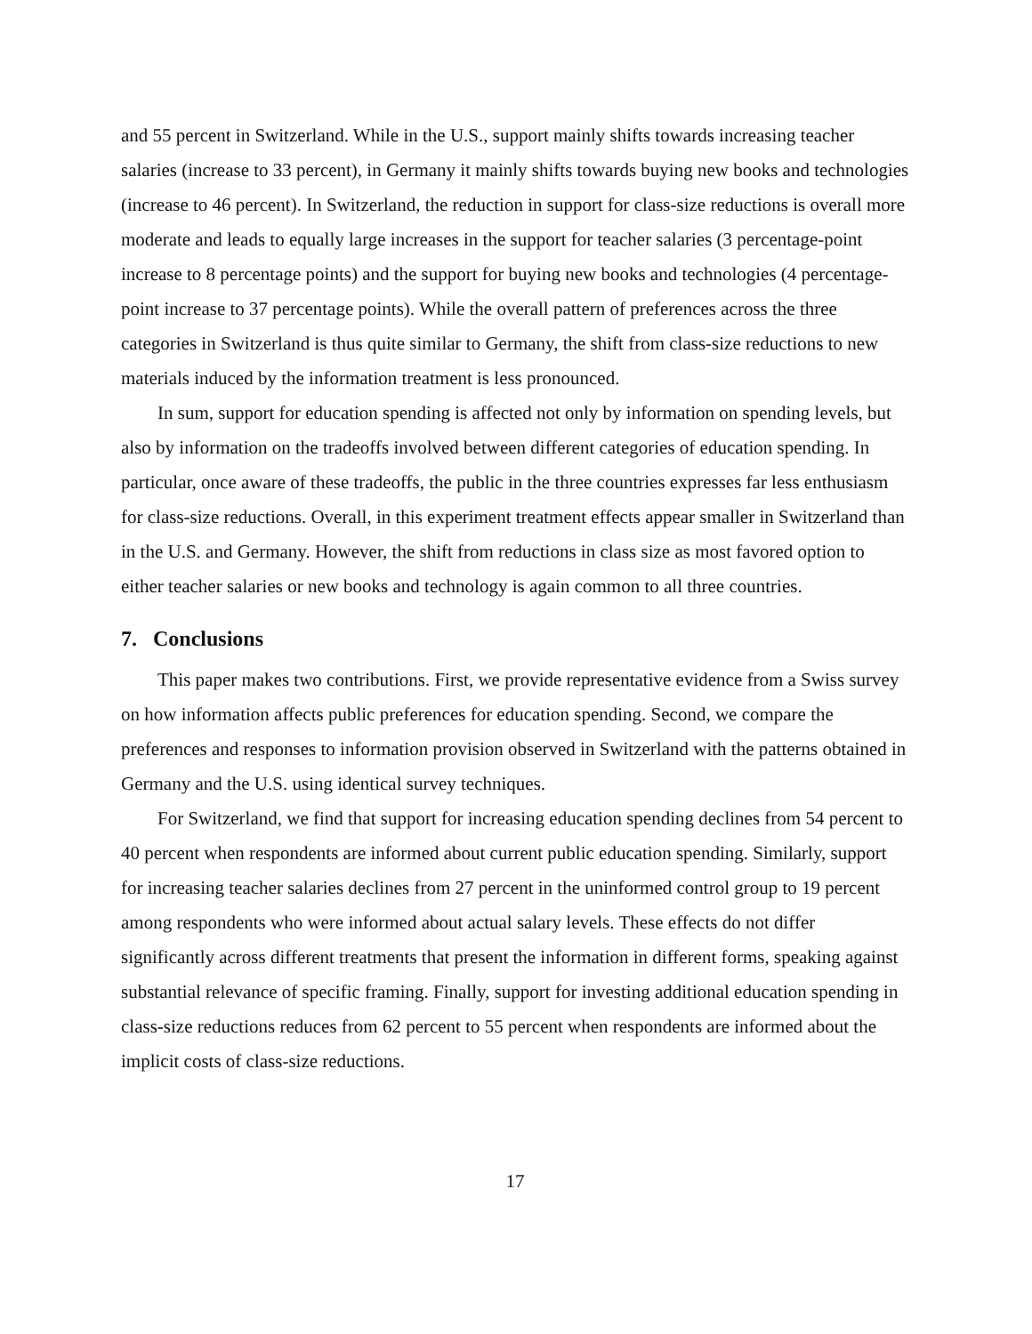and 55 percent in Switzerland. While in the U.S., support mainly shifts towards increasing teacher salaries (increase to 33 percent), in Germany it mainly shifts towards buying new books and technologies (increase to 46 percent). In Switzerland, the reduction in support for class-size reductions is overall more moderate and leads to equally large increases in the support for teacher salaries (3 percentage-point increase to 8 percentage points) and the support for buying new books and technologies (4 percentage-point increase to 37 percentage points). While the overall pattern of preferences across the three categories in Switzerland is thus quite similar to Germany, the shift from class-size reductions to new materials induced by the information treatment is less pronounced.
In sum, support for education spending is affected not only by information on spending levels, but also by information on the tradeoffs involved between different categories of education spending. In particular, once aware of these tradeoffs, the public in the three countries expresses far less enthusiasm for class-size reductions. Overall, in this experiment treatment effects appear smaller in Switzerland than in the U.S. and Germany. However, the shift from reductions in class size as most favored option to either teacher salaries or new books and technology is again common to all three countries.
7. Conclusions
This paper makes two contributions. First, we provide representative evidence from a Swiss survey on how information affects public preferences for education spending. Second, we compare the preferences and responses to information provision observed in Switzerland with the patterns obtained in Germany and the U.S. using identical survey techniques.
For Switzerland, we find that support for increasing education spending declines from 54 percent to 40 percent when respondents are informed about current public education spending. Similarly, support for increasing teacher salaries declines from 27 percent in the uninformed control group to 19 percent among respondents who were informed about actual salary levels. These effects do not differ significantly across different treatments that present the information in different forms, speaking against substantial relevance of specific framing. Finally, support for investing additional education spending in class-size reductions reduces from 62 percent to 55 percent when respondents are informed about the implicit costs of class-size reductions.
17